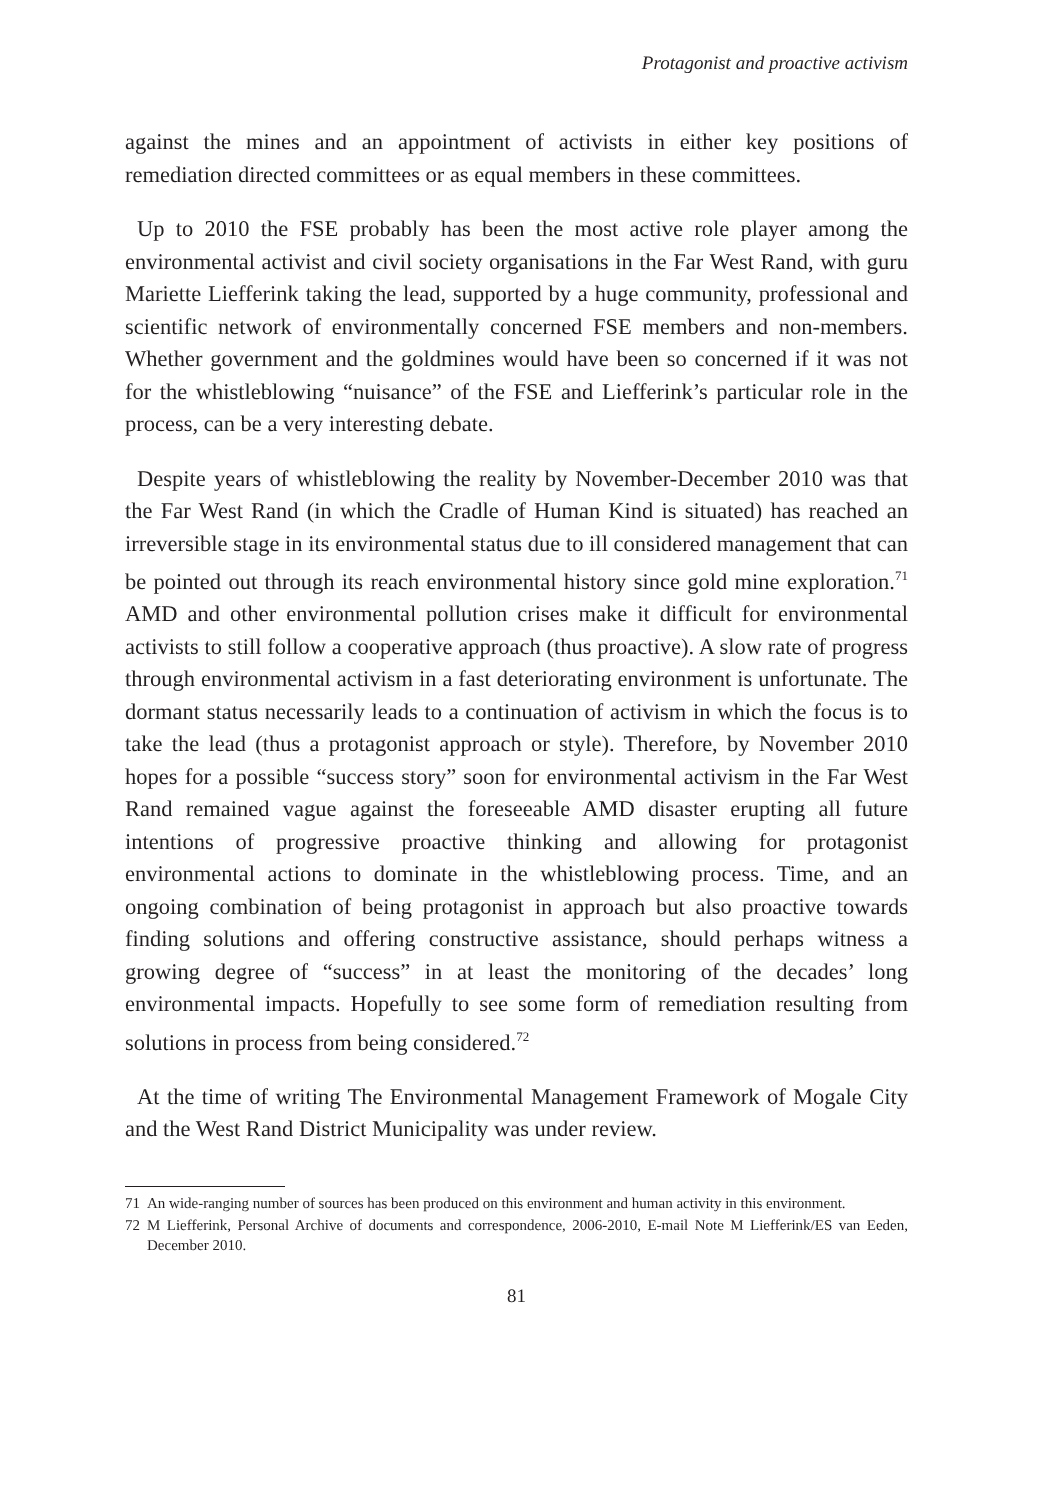Protagonist and proactive activism
against the mines and an appointment of activists in either key positions of remediation directed committees or as equal members in these committees.
Up to 2010 the FSE probably has been the most active role player among the environmental activist and civil society organisations in the Far West Rand, with guru Mariette Liefferink taking the lead, supported by a huge community, professional and scientific network of environmentally concerned FSE members and non-members. Whether government and the goldmines would have been so concerned if it was not for the whistleblowing “nuisance” of the FSE and Liefferink’s particular role in the process, can be a very interesting debate.
Despite years of whistleblowing the reality by November-December 2010 was that the Far West Rand (in which the Cradle of Human Kind is situated) has reached an irreversible stage in its environmental status due to ill considered management that can be pointed out through its reach environmental history since gold mine exploration.<sup>71</sup> AMD and other environmental pollution crises make it difficult for environmental activists to still follow a cooperative approach (thus proactive). A slow rate of progress through environmental activism in a fast deteriorating environment is unfortunate. The dormant status necessarily leads to a continuation of activism in which the focus is to take the lead (thus a protagonist approach or style). Therefore, by November 2010 hopes for a possible “success story” soon for environmental activism in the Far West Rand remained vague against the foreseeable AMD disaster erupting all future intentions of progressive proactive thinking and allowing for protagonist environmental actions to dominate in the whistleblowing process. Time, and an ongoing combination of being protagonist in approach but also proactive towards finding solutions and offering constructive assistance, should perhaps witness a growing degree of “success” in at least the monitoring of the decades’ long environmental impacts. Hopefully to see some form of remediation resulting from solutions in process from being considered.<sup>72</sup>
At the time of writing The Environmental Management Framework of Mogale City and the West Rand District Municipality was under review.
71 An wide-ranging number of sources has been produced on this environment and human activity in this environment.
72 M Liefferink, Personal Archive of documents and correspondence, 2006-2010, E-mail Note M Liefferink/ES van Eeden, December 2010.
81